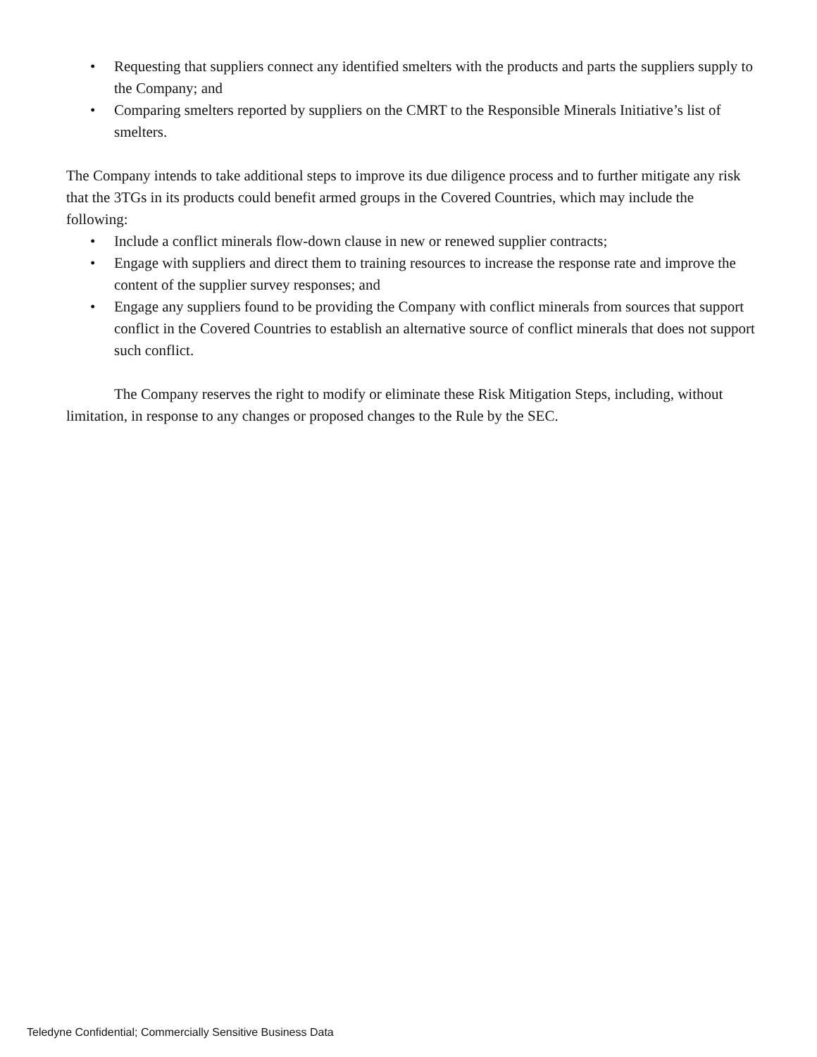• Requesting that suppliers connect any identified smelters with the products and parts the suppliers supply to the Company; and
• Comparing smelters reported by suppliers on the CMRT to the Responsible Minerals Initiative’s list of smelters.
The Company intends to take additional steps to improve its due diligence process and to further mitigate any risk that the 3TGs in its products could benefit armed groups in the Covered Countries, which may include the following:
• Include a conflict minerals flow-down clause in new or renewed supplier contracts;
• Engage with suppliers and direct them to training resources to increase the response rate and improve the content of the supplier survey responses; and
• Engage any suppliers found to be providing the Company with conflict minerals from sources that support conflict in the Covered Countries to establish an alternative source of conflict minerals that does not support such conflict.
The Company reserves the right to modify or eliminate these Risk Mitigation Steps, including, without limitation, in response to any changes or proposed changes to the Rule by the SEC.
Teledyne Confidential; Commercially Sensitive Business Data